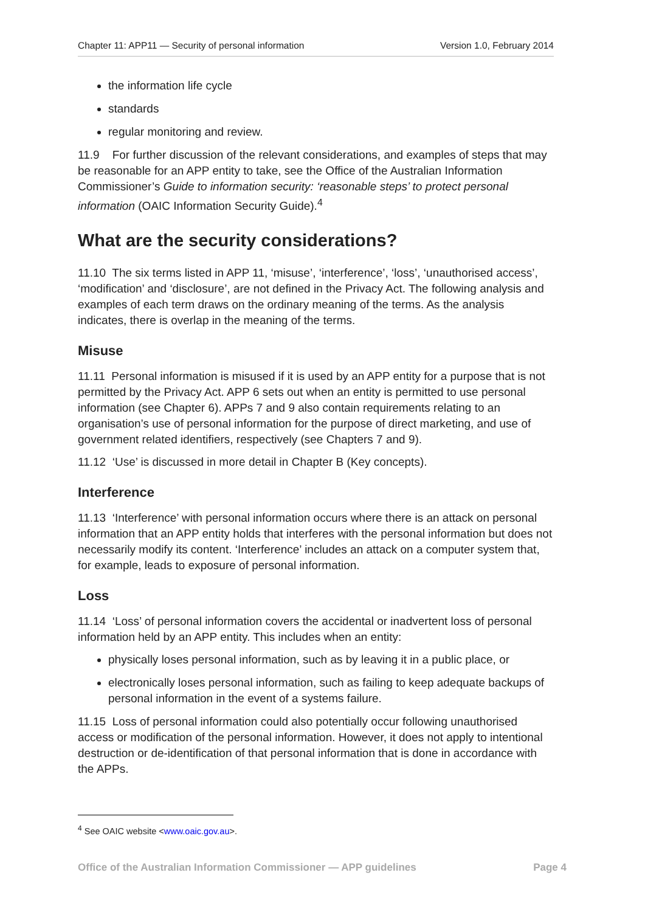Chapter 11: APP11 — Security of personal information Version 1.0, February 2014
the information life cycle
standards
regular monitoring and review.
11.9 For further discussion of the relevant considerations, and examples of steps that may be reasonable for an APP entity to take, see the Office of the Australian Information Commissioner’s Guide to information security: ‘reasonable steps’ to protect personal information (OAIC Information Security Guide).<sup>4</sup>
What are the security considerations?
11.10 The six terms listed in APP 11, ‘misuse’, ‘interference’, ‘loss’, ‘unauthorised access’, ‘modification’ and ‘disclosure’, are not defined in the Privacy Act. The following analysis and examples of each term draws on the ordinary meaning of the terms. As the analysis indicates, there is overlap in the meaning of the terms.
Misuse
11.11 Personal information is misused if it is used by an APP entity for a purpose that is not permitted by the Privacy Act. APP 6 sets out when an entity is permitted to use personal information (see Chapter 6). APPs 7 and 9 also contain requirements relating to an organisation’s use of personal information for the purpose of direct marketing, and use of government related identifiers, respectively (see Chapters 7 and 9).
11.12 ‘Use’ is discussed in more detail in Chapter B (Key concepts).
Interference
11.13 ‘Interference’ with personal information occurs where there is an attack on personal information that an APP entity holds that interferes with the personal information but does not necessarily modify its content. ‘Interference’ includes an attack on a computer system that, for example, leads to exposure of personal information.
Loss
11.14 ‘Loss’ of personal information covers the accidental or inadvertent loss of personal information held by an APP entity. This includes when an entity:
physically loses personal information, such as by leaving it in a public place, or
electronically loses personal information, such as failing to keep adequate backups of personal information in the event of a systems failure.
11.15 Loss of personal information could also potentially occur following unauthorised access or modification of the personal information. However, it does not apply to intentional destruction or de-identification of that personal information that is done in accordance with the APPs.
<sup>4</sup> See OAIC website <www.oaic.gov.au>.
Office of the Australian Information Commissioner — APP guidelines Page 4